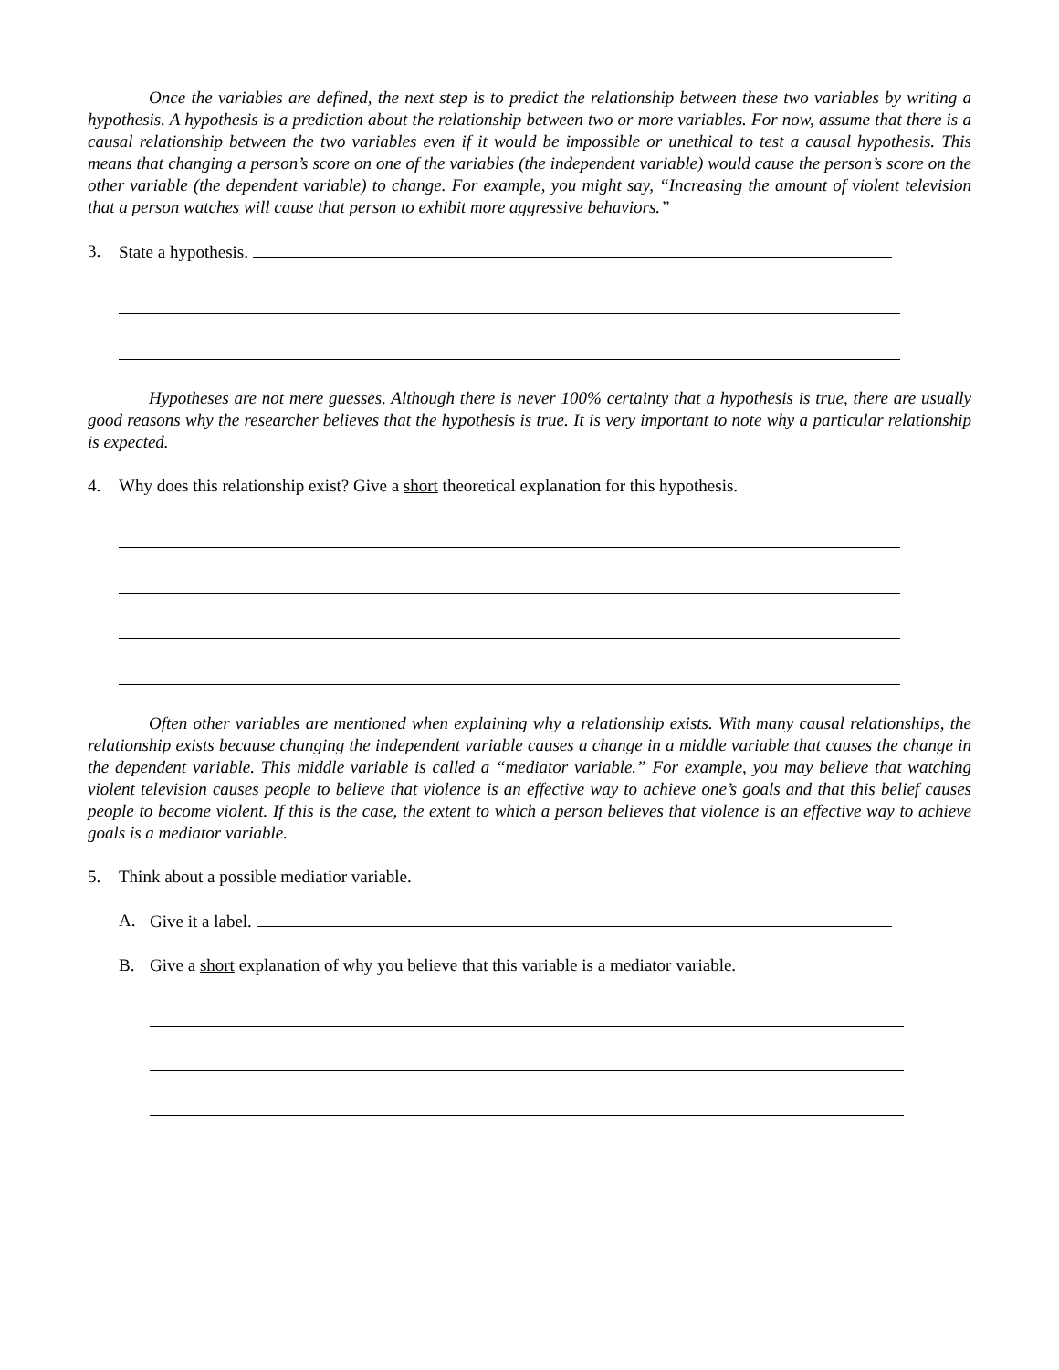Once the variables are defined, the next step is to predict the relationship between these two variables by writing a hypothesis. A hypothesis is a prediction about the relationship between two or more variables. For now, assume that there is a causal relationship between the two variables even if it would be impossible or unethical to test a causal hypothesis. This means that changing a person’s score on one of the variables (the independent variable) would cause the person’s score on the other variable (the dependent variable) to change. For example, you might say, “Increasing the amount of violent television that a person watches will cause that person to exhibit more aggressive behaviors.”
3. State a hypothesis.
Hypotheses are not mere guesses. Although there is never 100% certainty that a hypothesis is true, there are usually good reasons why the researcher believes that the hypothesis is true. It is very important to note why a particular relationship is expected.
4. Why does this relationship exist? Give a short theoretical explanation for this hypothesis.
Often other variables are mentioned when explaining why a relationship exists. With many causal relationships, the relationship exists because changing the independent variable causes a change in a middle variable that causes the change in the dependent variable. This middle variable is called a “mediator variable.” For example, you may believe that watching violent television causes people to believe that violence is an effective way to achieve one’s goals and that this belief causes people to become violent. If this is the case, the extent to which a person believes that violence is an effective way to achieve goals is a mediator variable.
5. Think about a possible mediatior variable.
A. Give it a label.
B. Give a short explanation of why you believe that this variable is a mediator variable.